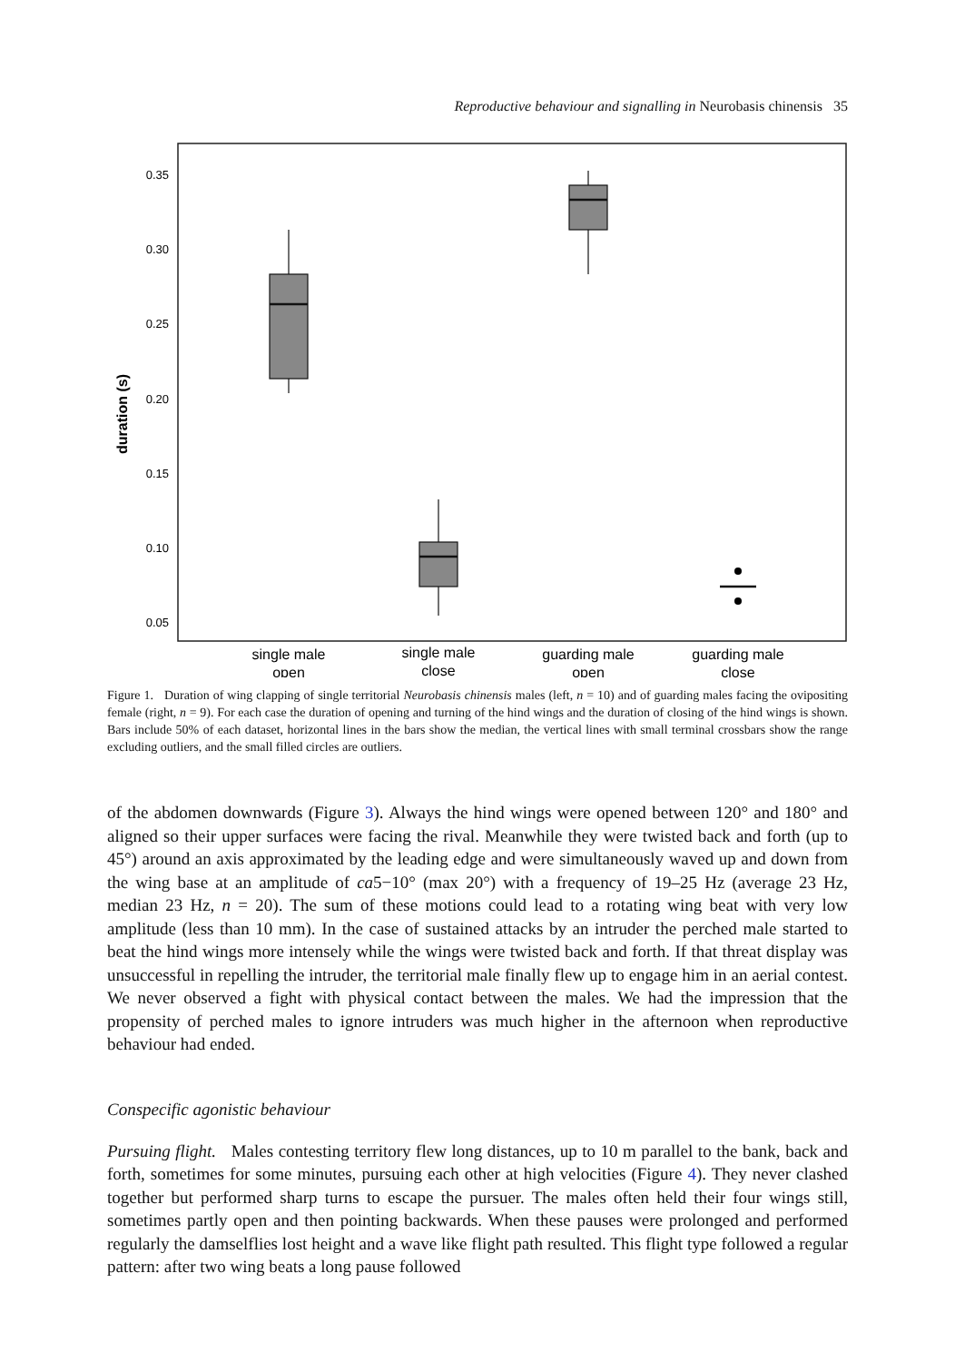Reproductive behaviour and signalling in Neurobasis chinensis 35
0.35
0.30
0.25
0.20
0.15
0.10
0.05
duration (s)
single male
open
single male
close
guarding male
open
guarding male
close
Figure 1. Duration of wing clapping of single territorial Neurobasis chinensis males (left, n = 10) and of guarding males facing the ovipositing female (right, n = 9). For each case the duration of opening and turning of the hind wings and the duration of closing of the hind wings is shown. Bars include 50% of each dataset, horizontal lines in the bars show the median, the vertical lines with small terminal crossbars show the range excluding outliers, and the small filled circles are outliers.
of the abdomen downwards (Figure 3). Always the hind wings were opened between 120° and 180° and aligned so their upper surfaces were facing the rival. Meanwhile they were twisted back and forth (up to 45°) around an axis approximated by the leading edge and were simultaneously waved up and down from the wing base at an amplitude of ca5−10° (max 20°) with a frequency of 19–25 Hz (average 23 Hz, median 23 Hz, n = 20). The sum of these motions could lead to a rotating wing beat with very low amplitude (less than 10 mm). In the case of sustained attacks by an intruder the perched male started to beat the hind wings more intensely while the wings were twisted back and forth. If that threat display was unsuccessful in repelling the intruder, the territorial male finally flew up to engage him in an aerial contest. We never observed a fight with physical contact between the males. We had the impression that the propensity of perched males to ignore intruders was much higher in the afternoon when reproductive behaviour had ended.
Conspecific agonistic behaviour
Pursuing flight. Males contesting territory flew long distances, up to 10 m parallel to the bank, back and forth, sometimes for some minutes, pursuing each other at high velocities (Figure 4). They never clashed together but performed sharp turns to escape the pursuer. The males often held their four wings still, sometimes partly open and then pointing backwards. When these pauses were prolonged and performed regularly the damselflies lost height and a wave like flight path resulted. This flight type followed a regular pattern: after two wing beats a long pause followed